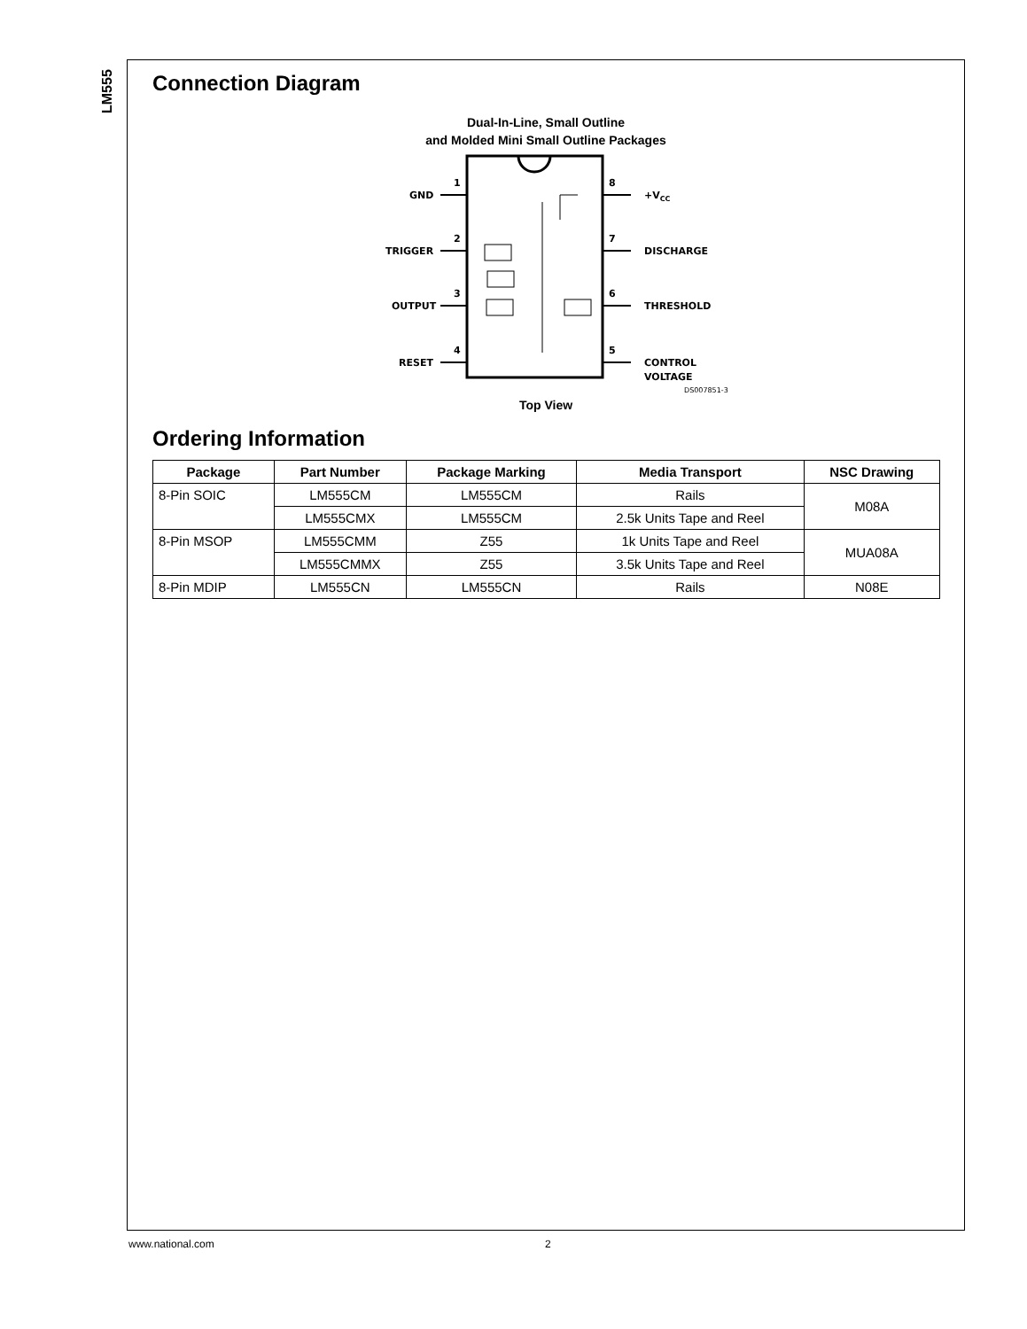LM555
Connection Diagram
Dual-In-Line, Small Outline
and Molded Mini Small Outline Packages
GND
TRIGGER
OUTPUT
RESET
1
2
3
4
8
7
6
5
+VCC
DISCHARGE
THRESHOLD
CONTROL
VOLTAGE
DS007851-3
Top View
Ordering Information
| Package | Part Number | Package Marking | Media Transport | NSC Drawing |
| --- | --- | --- | --- | --- |
| 8-Pin SOIC | LM555CM | LM555CM | Rails | M08A |
| | LM555CMX | LM555CM | 2.5k Units Tape and Reel | |
| 8-Pin MSOP | LM555CMM | Z55 | 1k Units Tape and Reel | MUA08A |
| | LM555CMMX | Z55 | 3.5k Units Tape and Reel | |
| 8-Pin MDIP | LM555CN | LM555CN | Rails | N08E |
www.national.com 2